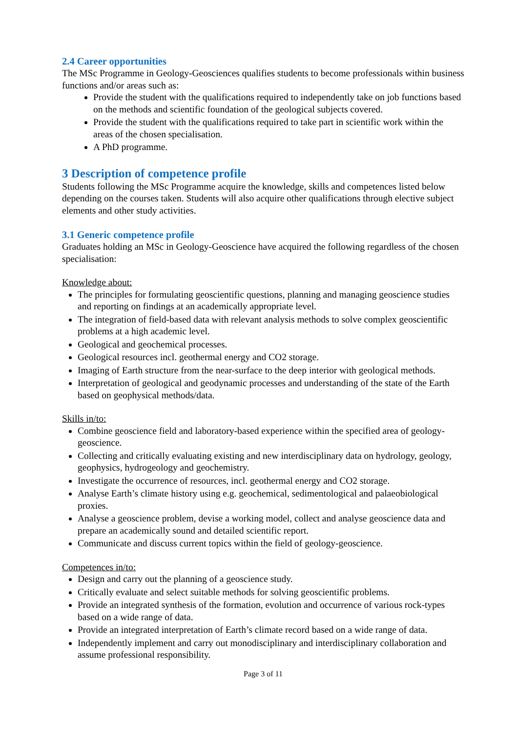2.4 Career opportunities
The MSc Programme in Geology-Geosciences qualifies students to become professionals within business functions and/or areas such as:
Provide the student with the qualifications required to independently take on job functions based on the methods and scientific foundation of the geological subjects covered.
Provide the student with the qualifications required to take part in scientific work within the areas of the chosen specialisation.
A PhD programme.
3 Description of competence profile
Students following the MSc Programme acquire the knowledge, skills and competences listed below depending on the courses taken. Students will also acquire other qualifications through elective subject elements and other study activities.
3.1 Generic competence profile
Graduates holding an MSc in Geology-Geoscience have acquired the following regardless of the chosen specialisation:
Knowledge about:
The principles for formulating geoscientific questions, planning and managing geoscience studies and reporting on findings at an academically appropriate level.
The integration of field-based data with relevant analysis methods to solve complex geoscientific problems at a high academic level.
Geological and geochemical processes.
Geological resources incl. geothermal energy and CO2 storage.
Imaging of Earth structure from the near-surface to the deep interior with geological methods.
Interpretation of geological and geodynamic processes and understanding of the state of the Earth based on geophysical methods/data.
Skills in/to:
Combine geoscience field and laboratory-based experience within the specified area of geology-geoscience.
Collecting and critically evaluating existing and new interdisciplinary data on hydrology, geology, geophysics, hydrogeology and geochemistry.
Investigate the occurrence of resources, incl. geothermal energy and CO2 storage.
Analyse Earth’s climate history using e.g. geochemical, sedimentological and palaeobiological proxies.
Analyse a geoscience problem, devise a working model, collect and analyse geoscience data and prepare an academically sound and detailed scientific report.
Communicate and discuss current topics within the field of geology-geoscience.
Competences in/to:
Design and carry out the planning of a geoscience study.
Critically evaluate and select suitable methods for solving geoscientific problems.
Provide an integrated synthesis of the formation, evolution and occurrence of various rock-types based on a wide range of data.
Provide an integrated interpretation of Earth’s climate record based on a wide range of data.
Independently implement and carry out monodisciplinary and interdisciplinary collaboration and assume professional responsibility.
Page 3 of 11